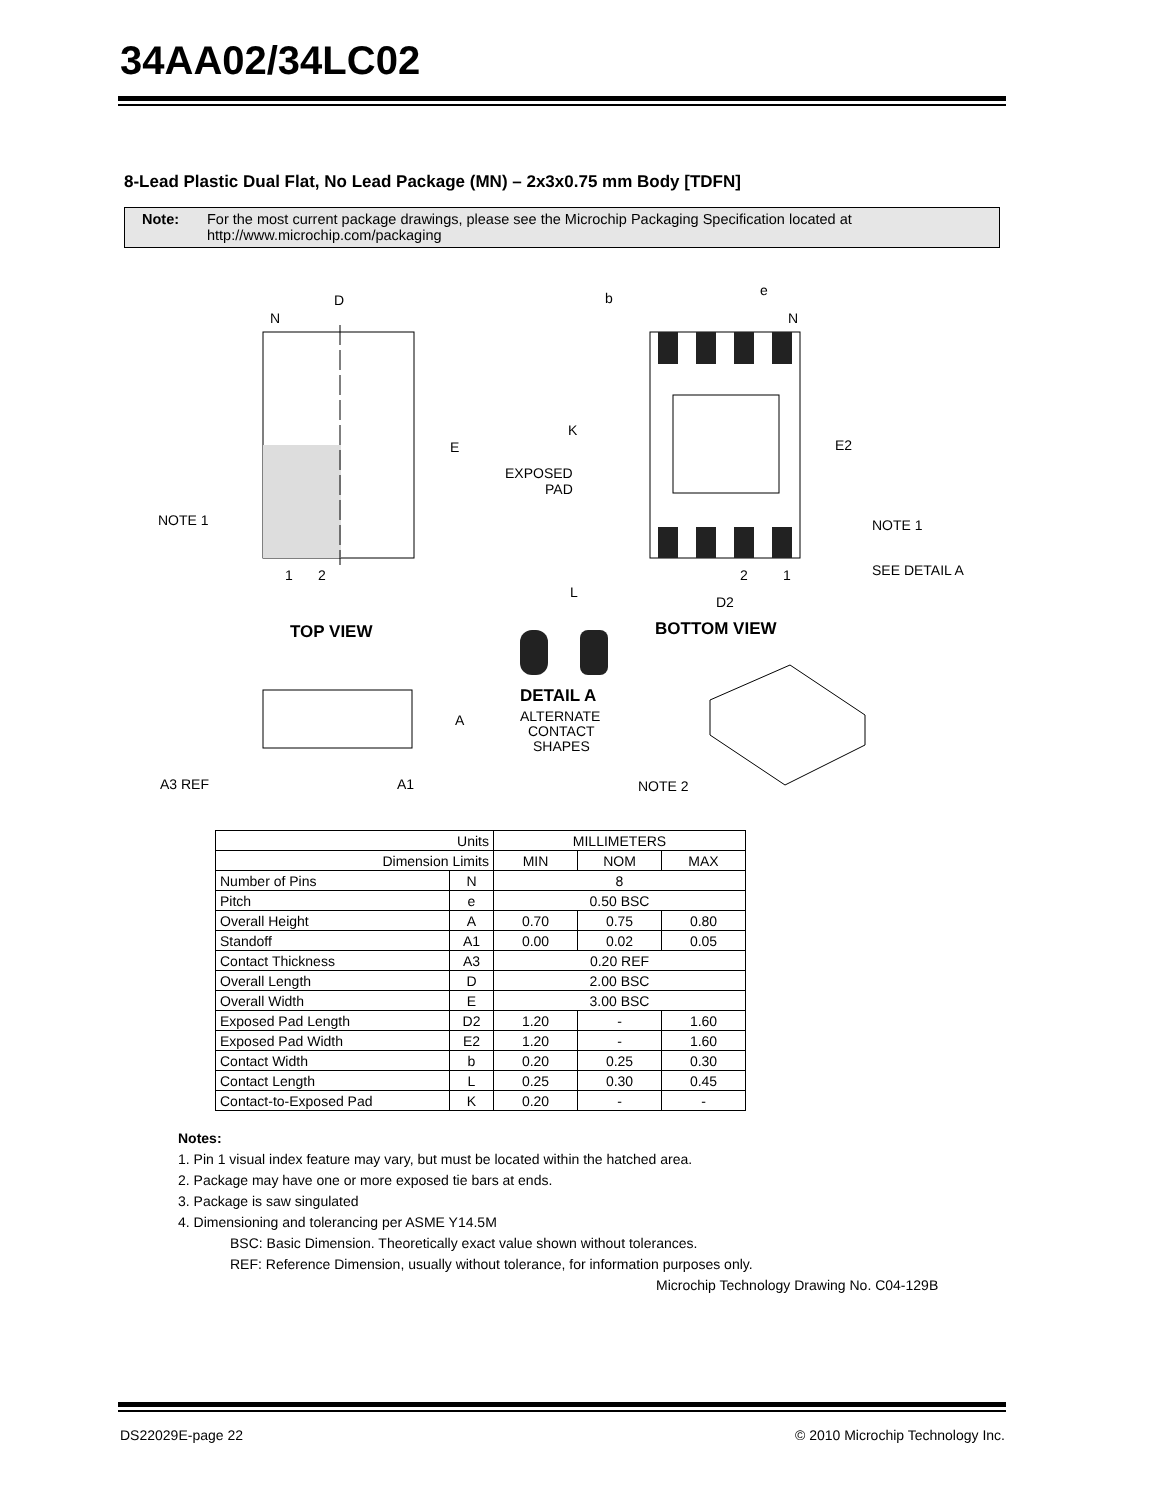34AA02/34LC02
8-Lead Plastic Dual Flat, No Lead Package (MN) – 2x3x0.75 mm Body [TDFN]
Note: For the most current package drawings, please see the Microchip Packaging Specification located at
http://www.microchip.com/packaging
D
N
E
NOTE 1
1
2
TOP VIEW
b
e
N
K
EXPOSED
PAD
E2
NOTE 1
SEE DETAIL A
2
1
L
D2
BOTTOM VIEW
DETAIL A
ALTERNATE
CONTACT
SHAPES
A
A3 REF
A1
NOTE 2
| Units | | MILLIMETERS | | |
| --- | --- | --- | --- | --- |
| Dimension Limits | | MIN | NOM | MAX |
| Number of Pins | N | 8 | | |
| Pitch | e | 0.50 BSC | | |
| Overall Height | A | 0.70 | 0.75 | 0.80 |
| Standoff | A1 | 0.00 | 0.02 | 0.05 |
| Contact Thickness | A3 | 0.20 REF | | |
| Overall Length | D | 2.00 BSC | | |
| Overall Width | E | 3.00 BSC | | |
| Exposed Pad Length | D2 | 1.20 | - | 1.60 |
| Exposed Pad Width | E2 | 1.20 | - | 1.60 |
| Contact Width | b | 0.20 | 0.25 | 0.30 |
| Contact Length | L | 0.25 | 0.30 | 0.45 |
| Contact-to-Exposed Pad | K | 0.20 | - | - |
Notes:
1. Pin 1 visual index feature may vary, but must be located within the hatched area.
2. Package may have one or more exposed tie bars at ends.
3. Package is saw singulated
4. Dimensioning and tolerancing per ASME Y14.5M
BSC: Basic Dimension. Theoretically exact value shown without tolerances.
REF: Reference Dimension, usually without tolerance, for information purposes only.
Microchip Technology Drawing No. C04-129B
DS22029E-page 22
© 2010 Microchip Technology Inc.